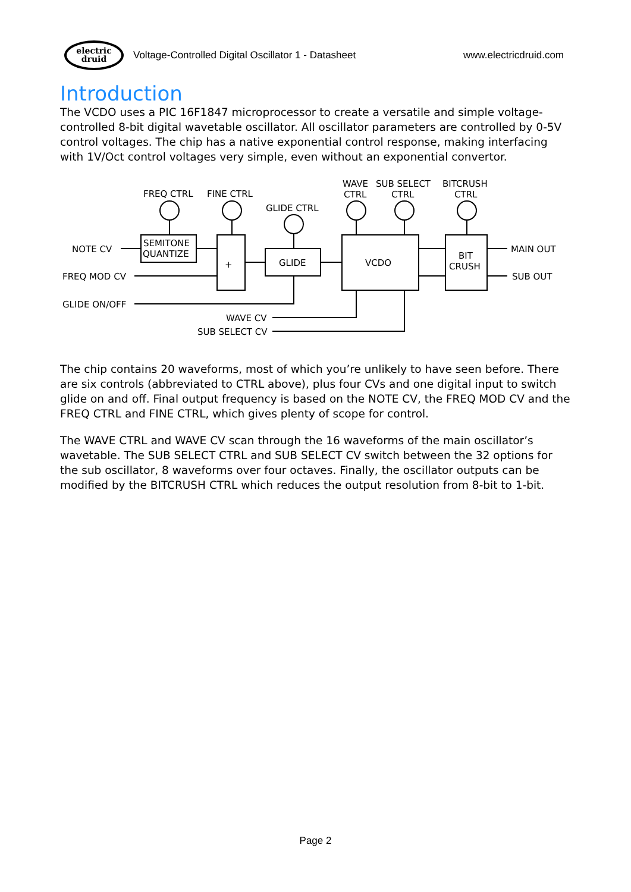electric
druid
Voltage-Controlled Digital Oscillator 1 - Datasheet
www.electricdruid.com
Introduction
The VCDO uses a PIC 16F1847 microprocessor to create a versatile and simple voltage-controlled 8-bit digital wavetable oscillator. All oscillator parameters are controlled by 0-5V control voltages. The chip has a native exponential control response, making interfacing with 1V/Oct control voltages very simple, even without an exponential convertor.
FREQ CTRL
FINE CTRL
GLIDE CTRL
WAVE
CTRL
SUB SELECT
CTRL
BITCRUSH
CTRL
NOTE CV
SEMITONE
QUANTIZE
+
GLIDE
VCDO
BIT
CRUSH
MAIN OUT
SUB OUT
FREQ MOD CV
GLIDE ON/OFF
WAVE CV
SUB SELECT CV
The chip contains 20 waveforms, most of which you’re unlikely to have seen before. There are six controls (abbreviated to CTRL above), plus four CVs and one digital input to switch glide on and off. Final output frequency is based on the NOTE CV, the FREQ MOD CV and the FREQ CTRL and FINE CTRL, which gives plenty of scope for control.
The WAVE CTRL and WAVE CV scan through the 16 waveforms of the main oscillator’s wavetable. The SUB SELECT CTRL and SUB SELECT CV switch between the 32 options for the sub oscillator, 8 waveforms over four octaves. Finally, the oscillator outputs can be modified by the BITCRUSH CTRL which reduces the output resolution from 8-bit to 1-bit.
Page 2